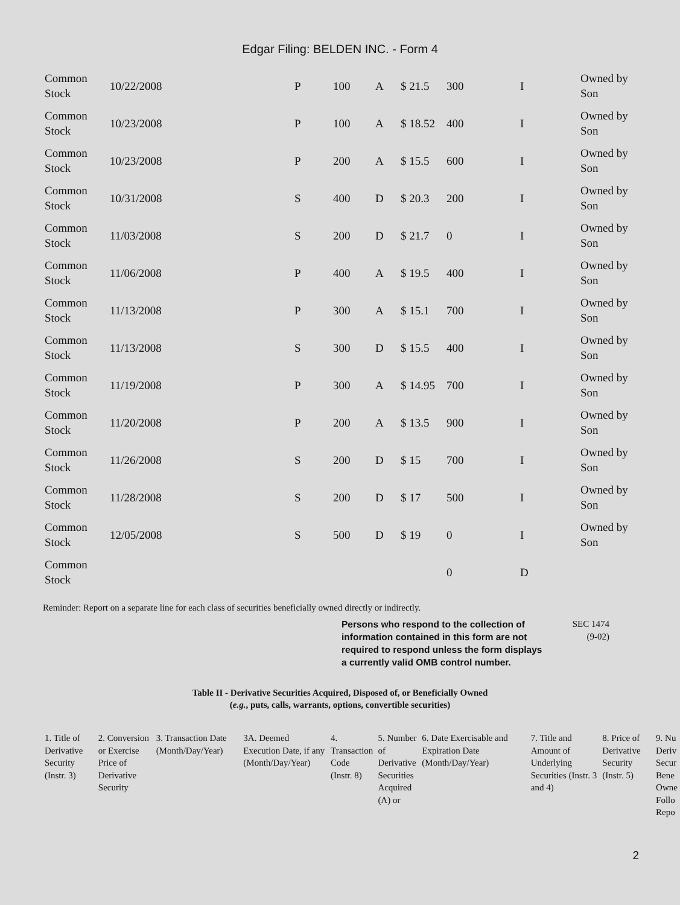Edgar Filing: BELDEN INC. - Form 4
| Common Stock | 10/22/2008 | P | 100 | A | $ 21.5 | 300 | I | Owned by Son |
| Common Stock | 10/23/2008 | P | 100 | A | $ 18.52 | 400 | I | Owned by Son |
| Common Stock | 10/23/2008 | P | 200 | A | $ 15.5 | 600 | I | Owned by Son |
| Common Stock | 10/31/2008 | S | 400 | D | $ 20.3 | 200 | I | Owned by Son |
| Common Stock | 11/03/2008 | S | 200 | D | $ 21.7 | 0 | I | Owned by Son |
| Common Stock | 11/06/2008 | P | 400 | A | $ 19.5 | 400 | I | Owned by Son |
| Common Stock | 11/13/2008 | P | 300 | A | $ 15.1 | 700 | I | Owned by Son |
| Common Stock | 11/13/2008 | S | 300 | D | $ 15.5 | 400 | I | Owned by Son |
| Common Stock | 11/19/2008 | P | 300 | A | $ 14.95 | 700 | I | Owned by Son |
| Common Stock | 11/20/2008 | P | 200 | A | $ 13.5 | 900 | I | Owned by Son |
| Common Stock | 11/26/2008 | S | 200 | D | $ 15 | 700 | I | Owned by Son |
| Common Stock | 11/28/2008 | S | 200 | D | $ 17 | 500 | I | Owned by Son |
| Common Stock | 12/05/2008 | S | 500 | D | $ 19 | 0 | I | Owned by Son |
| Common Stock | | | | | | 0 | D | |
Reminder: Report on a separate line for each class of securities beneficially owned directly or indirectly.
Persons who respond to the collection of information contained in this form are not required to respond unless the form displays a currently valid OMB control number.
SEC 1474
(9-02)
Table II - Derivative Securities Acquired, Disposed of, or Beneficially Owned
(e.g., puts, calls, warrants, options, convertible securities)
| 1. Title of Derivative Security (Instr. 3) | 2. Conversion or Exercise Price of Derivative Security | 3. Transaction Date (Month/Day/Year) | 3A. Deemed Execution Date, if any (Month/Day/Year) | 4. Transaction Code (Instr. 8) | 5. Number of Derivative Securities Acquired (A) or | 6. Date Exercisable and Expiration Date (Month/Day/Year) | 7. Title and Amount of Underlying Securities (Instr. 3 and 4) | 8. Price of Derivative Security (Instr. 5) | 9. Nu Deriv Secur Bene Owne Follo Repo |
2